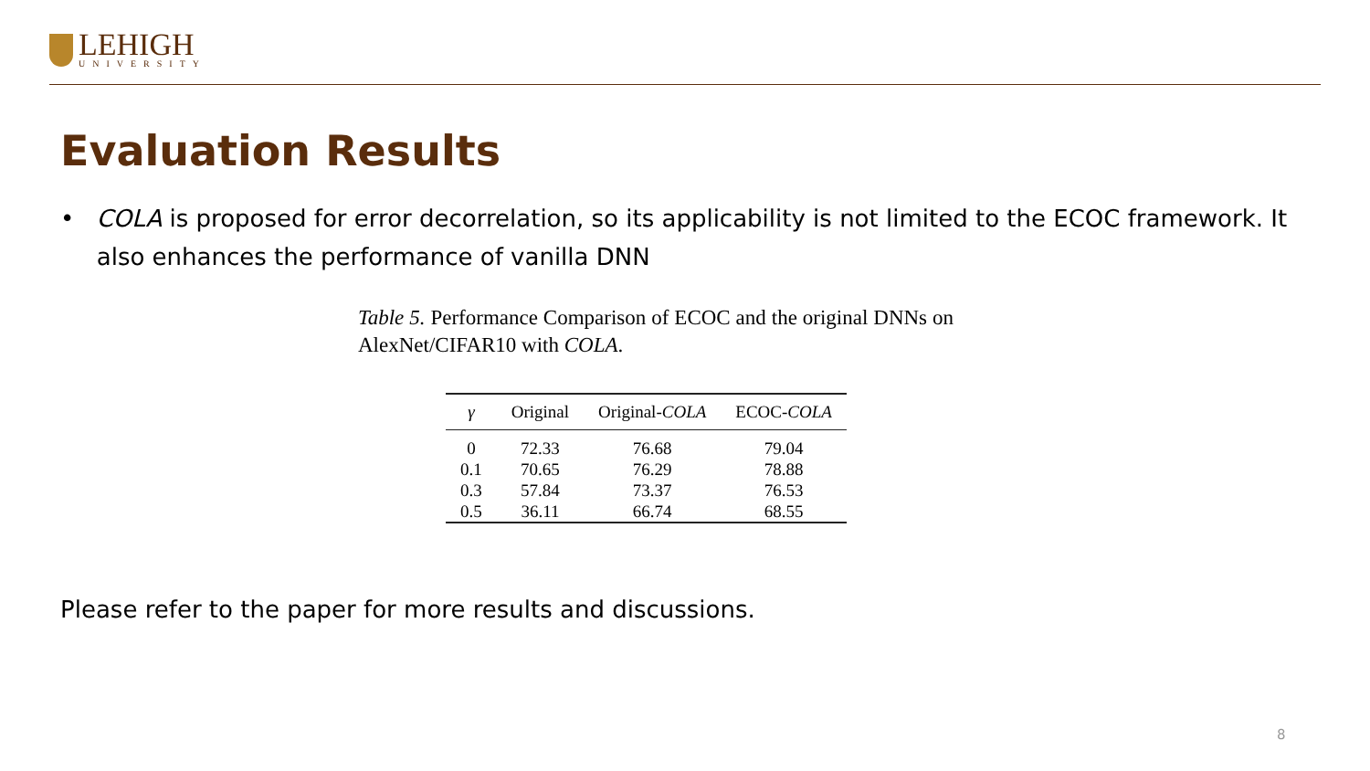LEHIGH
UNIVERSITY
Evaluation Results
• COLA is proposed for error decorrelation, so its applicability is not limited to the ECOC framework. It also enhances the performance of vanilla DNN
Table 5. Performance Comparison of ECOC and the original DNNs on AlexNet/CIFAR10 with COLA.
| γ | Original | Original- COLA | ECOC- COLA |
| --- | --- | --- | --- |
| 0 | 72.33 | 76.68 | 79.04 |
| 0.1 | 70.65 | 76.29 | 78.88 |
| 0.3 | 57.84 | 73.37 | 76.53 |
| 0.5 | 36.11 | 66.74 | 68.55 |
Please refer to the paper for more results and discussions.
8